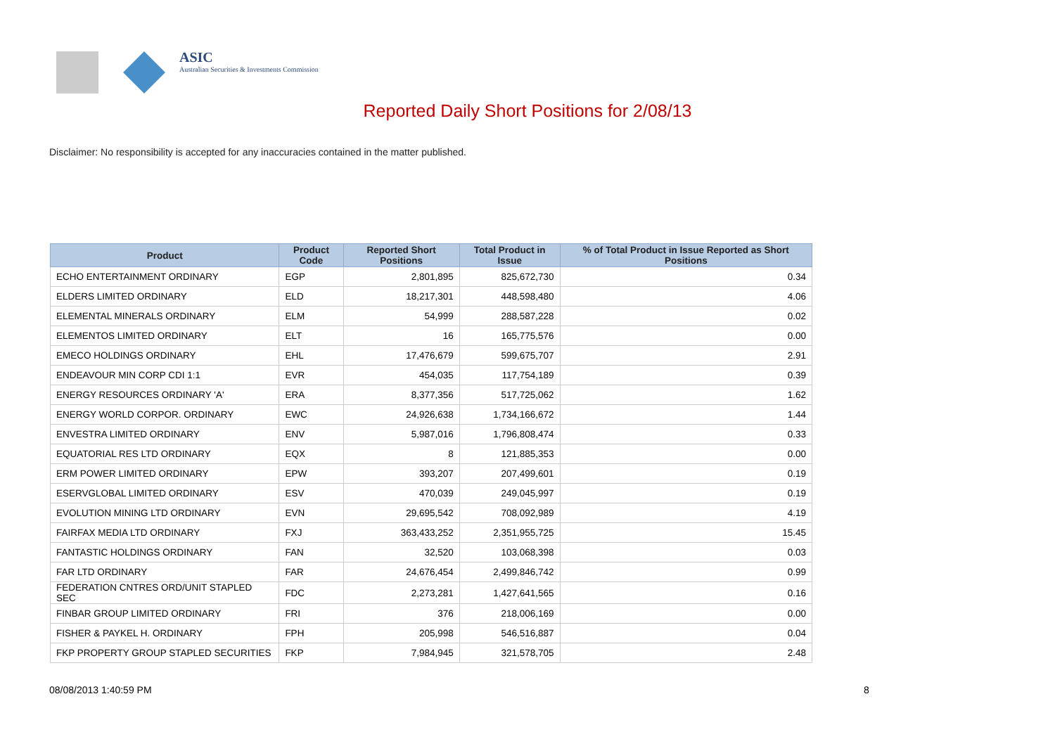ASIC
Australian Securities & Investments Commission
Reported Daily Short Positions for 2/08/13
Disclaimer: No responsibility is accepted for any inaccuracies contained in the matter published.
| Product | Product Code | Reported Short Positions | Total Product in Issue | % of Total Product in Issue Reported as Short Positions |
| --- | --- | --- | --- | --- |
| ECHO ENTERTAINMENT ORDINARY | EGP | 2,801,895 | 825,672,730 | 0.34 |
| ELDERS LIMITED ORDINARY | ELD | 18,217,301 | 448,598,480 | 4.06 |
| ELEMENTAL MINERALS ORDINARY | ELM | 54,999 | 288,587,228 | 0.02 |
| ELEMENTOS LIMITED ORDINARY | ELT | 16 | 165,775,576 | 0.00 |
| EMECO HOLDINGS ORDINARY | EHL | 17,476,679 | 599,675,707 | 2.91 |
| ENDEAVOUR MIN CORP CDI 1:1 | EVR | 454,035 | 117,754,189 | 0.39 |
| ENERGY RESOURCES ORDINARY 'A' | ERA | 8,377,356 | 517,725,062 | 1.62 |
| ENERGY WORLD CORPOR. ORDINARY | EWC | 24,926,638 | 1,734,166,672 | 1.44 |
| ENVESTRA LIMITED ORDINARY | ENV | 5,987,016 | 1,796,808,474 | 0.33 |
| EQUATORIAL RES LTD ORDINARY | EQX | 8 | 121,885,353 | 0.00 |
| ERM POWER LIMITED ORDINARY | EPW | 393,207 | 207,499,601 | 0.19 |
| ESERVGLOBAL LIMITED ORDINARY | ESV | 470,039 | 249,045,997 | 0.19 |
| EVOLUTION MINING LTD ORDINARY | EVN | 29,695,542 | 708,092,989 | 4.19 |
| FAIRFAX MEDIA LTD ORDINARY | FXJ | 363,433,252 | 2,351,955,725 | 15.45 |
| FANTASTIC HOLDINGS ORDINARY | FAN | 32,520 | 103,068,398 | 0.03 |
| FAR LTD ORDINARY | FAR | 24,676,454 | 2,499,846,742 | 0.99 |
| FEDERATION CNTRES ORD/UNIT STAPLED SEC | FDC | 2,273,281 | 1,427,641,565 | 0.16 |
| FINBAR GROUP LIMITED ORDINARY | FRI | 376 | 218,006,169 | 0.00 |
| FISHER & PAYKEL H. ORDINARY | FPH | 205,998 | 546,516,887 | 0.04 |
| FKP PROPERTY GROUP STAPLED SECURITIES | FKP | 7,984,945 | 321,578,705 | 2.48 |
08/08/2013 1:40:59 PM 8